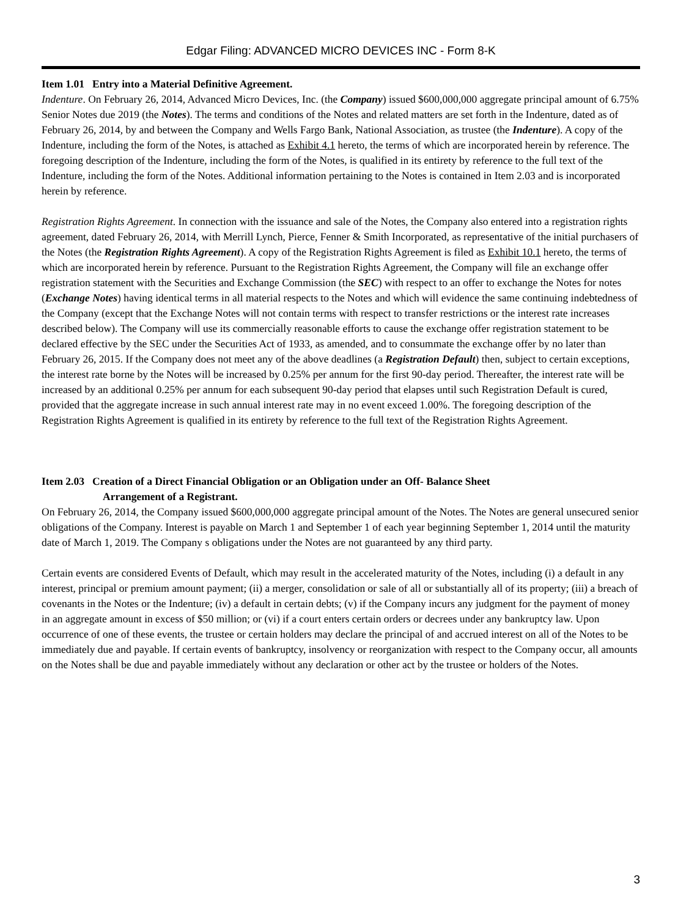Edgar Filing: ADVANCED MICRO DEVICES INC - Form 8-K
Item 1.01 Entry into a Material Definitive Agreement.
Indenture. On February 26, 2014, Advanced Micro Devices, Inc. (the Company) issued $600,000,000 aggregate principal amount of 6.75% Senior Notes due 2019 (the Notes). The terms and conditions of the Notes and related matters are set forth in the Indenture, dated as of February 26, 2014, by and between the Company and Wells Fargo Bank, National Association, as trustee (the Indenture). A copy of the Indenture, including the form of the Notes, is attached as Exhibit 4.1 hereto, the terms of which are incorporated herein by reference. The foregoing description of the Indenture, including the form of the Notes, is qualified in its entirety by reference to the full text of the Indenture, including the form of the Notes. Additional information pertaining to the Notes is contained in Item 2.03 and is incorporated herein by reference.
Registration Rights Agreement. In connection with the issuance and sale of the Notes, the Company also entered into a registration rights agreement, dated February 26, 2014, with Merrill Lynch, Pierce, Fenner & Smith Incorporated, as representative of the initial purchasers of the Notes (the Registration Rights Agreement). A copy of the Registration Rights Agreement is filed as Exhibit 10.1 hereto, the terms of which are incorporated herein by reference. Pursuant to the Registration Rights Agreement, the Company will file an exchange offer registration statement with the Securities and Exchange Commission (the SEC) with respect to an offer to exchange the Notes for notes (Exchange Notes) having identical terms in all material respects to the Notes and which will evidence the same continuing indebtedness of the Company (except that the Exchange Notes will not contain terms with respect to transfer restrictions or the interest rate increases described below). The Company will use its commercially reasonable efforts to cause the exchange offer registration statement to be declared effective by the SEC under the Securities Act of 1933, as amended, and to consummate the exchange offer by no later than February 26, 2015. If the Company does not meet any of the above deadlines (a Registration Default) then, subject to certain exceptions, the interest rate borne by the Notes will be increased by 0.25% per annum for the first 90-day period. Thereafter, the interest rate will be increased by an additional 0.25% per annum for each subsequent 90-day period that elapses until such Registration Default is cured, provided that the aggregate increase in such annual interest rate may in no event exceed 1.00%. The foregoing description of the Registration Rights Agreement is qualified in its entirety by reference to the full text of the Registration Rights Agreement.
Item 2.03 Creation of a Direct Financial Obligation or an Obligation under an Off- Balance Sheet
Arrangement of a Registrant.
On February 26, 2014, the Company issued $600,000,000 aggregate principal amount of the Notes. The Notes are general unsecured senior obligations of the Company. Interest is payable on March 1 and September 1 of each year beginning September 1, 2014 until the maturity date of March 1, 2019. The Company s obligations under the Notes are not guaranteed by any third party.
Certain events are considered Events of Default, which may result in the accelerated maturity of the Notes, including (i) a default in any interest, principal or premium amount payment; (ii) a merger, consolidation or sale of all or substantially all of its property; (iii) a breach of covenants in the Notes or the Indenture; (iv) a default in certain debts; (v) if the Company incurs any judgment for the payment of money in an aggregate amount in excess of $50 million; or (vi) if a court enters certain orders or decrees under any bankruptcy law. Upon occurrence of one of these events, the trustee or certain holders may declare the principal of and accrued interest on all of the Notes to be immediately due and payable. If certain events of bankruptcy, insolvency or reorganization with respect to the Company occur, all amounts on the Notes shall be due and payable immediately without any declaration or other act by the trustee or holders of the Notes.
3